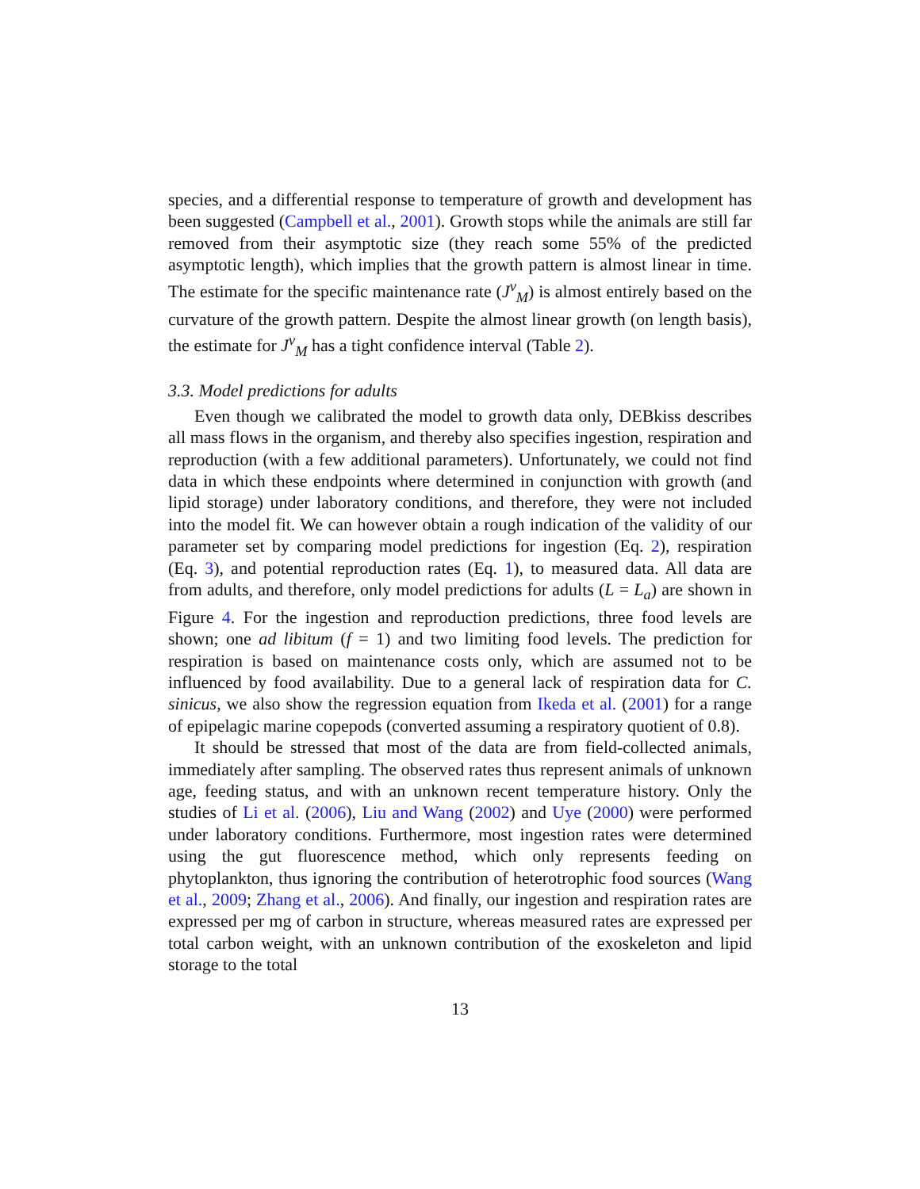species, and a differential response to temperature of growth and development has been suggested (Campbell et al., 2001). Growth stops while the animals are still far removed from their asymptotic size (they reach some 55% of the predicted asymptotic length), which implies that the growth pattern is almost linear in time. The estimate for the specific maintenance rate (J<sup>v</sup><sub>M</sub>) is almost entirely based on the curvature of the growth pattern. Despite the almost linear growth (on length basis), the estimate for J<sup>v</sup><sub>M</sub> has a tight confidence interval (Table 2).
3.3. Model predictions for adults
Even though we calibrated the model to growth data only, DEBkiss describes all mass flows in the organism, and thereby also specifies ingestion, respiration and reproduction (with a few additional parameters). Unfortunately, we could not find data in which these endpoints where determined in conjunction with growth (and lipid storage) under laboratory conditions, and therefore, they were not included into the model fit. We can however obtain a rough indication of the validity of our parameter set by comparing model predictions for ingestion (Eq. 2), respiration (Eq. 3), and potential reproduction rates (Eq. 1), to measured data. All data are from adults, and therefore, only model predictions for adults (L = L<sub>a</sub>) are shown in Figure 4. For the ingestion and reproduction predictions, three food levels are shown; one ad libitum (f = 1) and two limiting food levels. The prediction for respiration is based on maintenance costs only, which are assumed not to be influenced by food availability. Due to a general lack of respiration data for C. sinicus, we also show the regression equation from Ikeda et al. (2001) for a range of epipelagic marine copepods (converted assuming a respiratory quotient of 0.8).
It should be stressed that most of the data are from field-collected animals, immediately after sampling. The observed rates thus represent animals of unknown age, feeding status, and with an unknown recent temperature history. Only the studies of Li et al. (2006), Liu and Wang (2002) and Uye (2000) were performed under laboratory conditions. Furthermore, most ingestion rates were determined using the gut fluorescence method, which only represents feeding on phytoplankton, thus ignoring the contribution of heterotrophic food sources (Wang et al., 2009; Zhang et al., 2006). And finally, our ingestion and respiration rates are expressed per mg of carbon in structure, whereas measured rates are expressed per total carbon weight, with an unknown contribution of the exoskeleton and lipid storage to the total
13